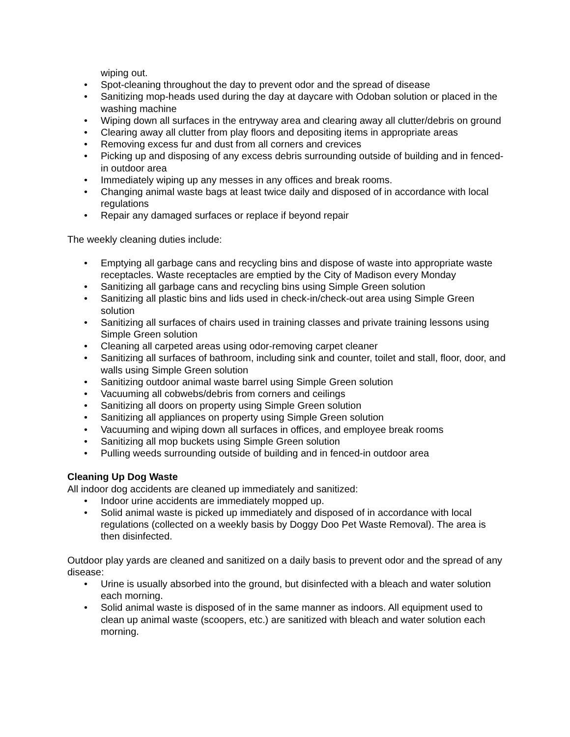wiping out.
• Spot-cleaning throughout the day to prevent odor and the spread of disease
• Sanitizing mop-heads used during the day at daycare with Odoban solution or placed in the washing machine
• Wiping down all surfaces in the entryway area and clearing away all clutter/debris on ground
• Clearing away all clutter from play floors and depositing items in appropriate areas
• Removing excess fur and dust from all corners and crevices
• Picking up and disposing of any excess debris surrounding outside of building and in fenced-in outdoor area
• Immediately wiping up any messes in any offices and break rooms.
• Changing animal waste bags at least twice daily and disposed of in accordance with local regulations
• Repair any damaged surfaces or replace if beyond repair
The weekly cleaning duties include:
• Emptying all garbage cans and recycling bins and dispose of waste into appropriate waste receptacles. Waste receptacles are emptied by the City of Madison every Monday
• Sanitizing all garbage cans and recycling bins using Simple Green solution
• Sanitizing all plastic bins and lids used in check-in/check-out area using Simple Green solution
• Sanitizing all surfaces of chairs used in training classes and private training lessons using Simple Green solution
• Cleaning all carpeted areas using odor-removing carpet cleaner
• Sanitizing all surfaces of bathroom, including sink and counter, toilet and stall, floor, door, and walls using Simple Green solution
• Sanitizing outdoor animal waste barrel using Simple Green solution
• Vacuuming all cobwebs/debris from corners and ceilings
• Sanitizing all doors on property using Simple Green solution
• Sanitizing all appliances on property using Simple Green solution
• Vacuuming and wiping down all surfaces in offices, and employee break rooms
• Sanitizing all mop buckets using Simple Green solution
• Pulling weeds surrounding outside of building and in fenced-in outdoor area
Cleaning Up Dog Waste
All indoor dog accidents are cleaned up immediately and sanitized:
• Indoor urine accidents are immediately mopped up.
• Solid animal waste is picked up immediately and disposed of in accordance with local regulations (collected on a weekly basis by Doggy Doo Pet Waste Removal). The area is then disinfected.
Outdoor play yards are cleaned and sanitized on a daily basis to prevent odor and the spread of any disease:
• Urine is usually absorbed into the ground, but disinfected with a bleach and water solution each morning.
• Solid animal waste is disposed of in the same manner as indoors. All equipment used to clean up animal waste (scoopers, etc.) are sanitized with bleach and water solution each morning.